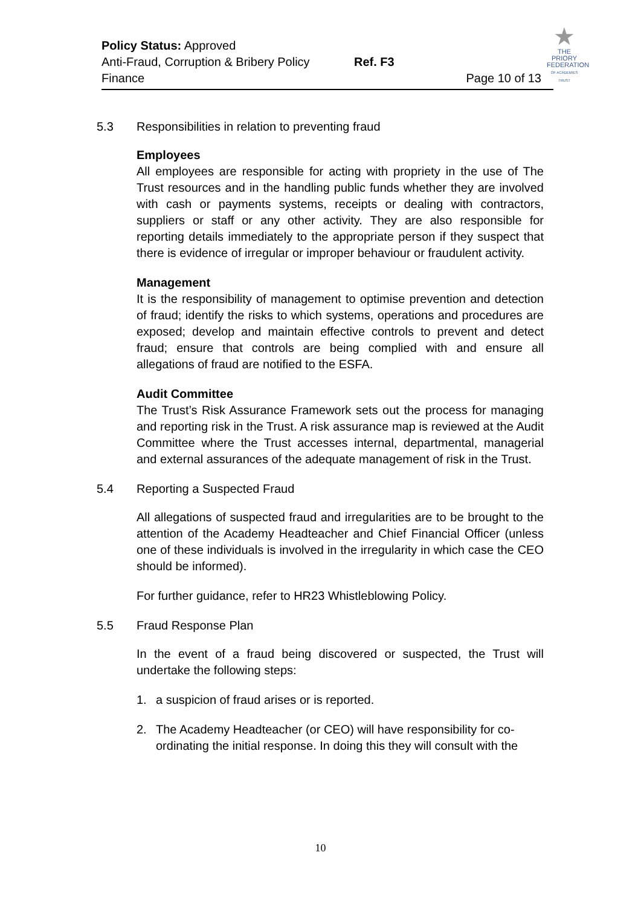★
THE
PRIORY
FEDERATION
OF ACADEMIES TRUST
Policy Status: Approved
Anti-Fraud, Corruption & Bribery Policy Ref. F3
Finance Page 10 of 13
5.3 Responsibilities in relation to preventing fraud
Employees
All employees are responsible for acting with propriety in the use of The Trust resources and in the handling public funds whether they are involved with cash or payments systems, receipts or dealing with contractors, suppliers or staff or any other activity. They are also responsible for reporting details immediately to the appropriate person if they suspect that there is evidence of irregular or improper behaviour or fraudulent activity.
Management
It is the responsibility of management to optimise prevention and detection of fraud; identify the risks to which systems, operations and procedures are exposed; develop and maintain effective controls to prevent and detect fraud; ensure that controls are being complied with and ensure all allegations of fraud are notified to the ESFA.
Audit Committee
The Trust’s Risk Assurance Framework sets out the process for managing and reporting risk in the Trust. A risk assurance map is reviewed at the Audit Committee where the Trust accesses internal, departmental, managerial and external assurances of the adequate management of risk in the Trust.
5.4 Reporting a Suspected Fraud
All allegations of suspected fraud and irregularities are to be brought to the attention of the Academy Headteacher and Chief Financial Officer (unless one of these individuals is involved in the irregularity in which case the CEO should be informed).
For further guidance, refer to HR23 Whistleblowing Policy.
5.5 Fraud Response Plan
In the event of a fraud being discovered or suspected, the Trust will undertake the following steps:
1. a suspicion of fraud arises or is reported.
2. The Academy Headteacher (or CEO) will have responsibility for co-ordinating the initial response. In doing this they will consult with the
10